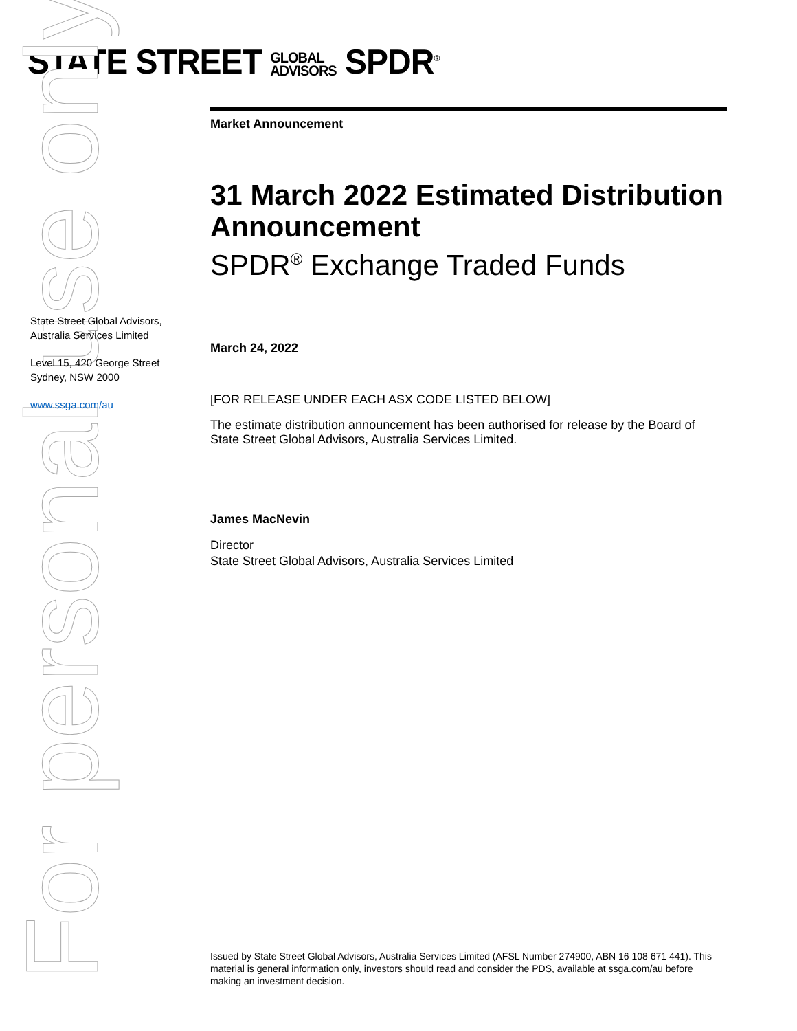STATE STREET GLOBAL
ADVISORS SPDR<sup>®</sup>
For personal use only
State Street Global Advisors, Australia Services Limited
Level 15, 420 George Street Sydney, NSW 2000
www.ssga.com/au
Market Announcement
31 March 2022 Estimated Distribution Announcement
SPDR<sup>®</sup> Exchange Traded Funds
March 24, 2022
[FOR RELEASE UNDER EACH ASX CODE LISTED BELOW]
The estimate distribution announcement has been authorised for release by the Board of State Street Global Advisors, Australia Services Limited.
James MacNevin
Director
State Street Global Advisors, Australia Services Limited
Issued by State Street Global Advisors, Australia Services Limited (AFSL Number 274900, ABN 16 108 671 441). This material is general information only, investors should read and consider the PDS, available at ssga.com/au before making an investment decision.